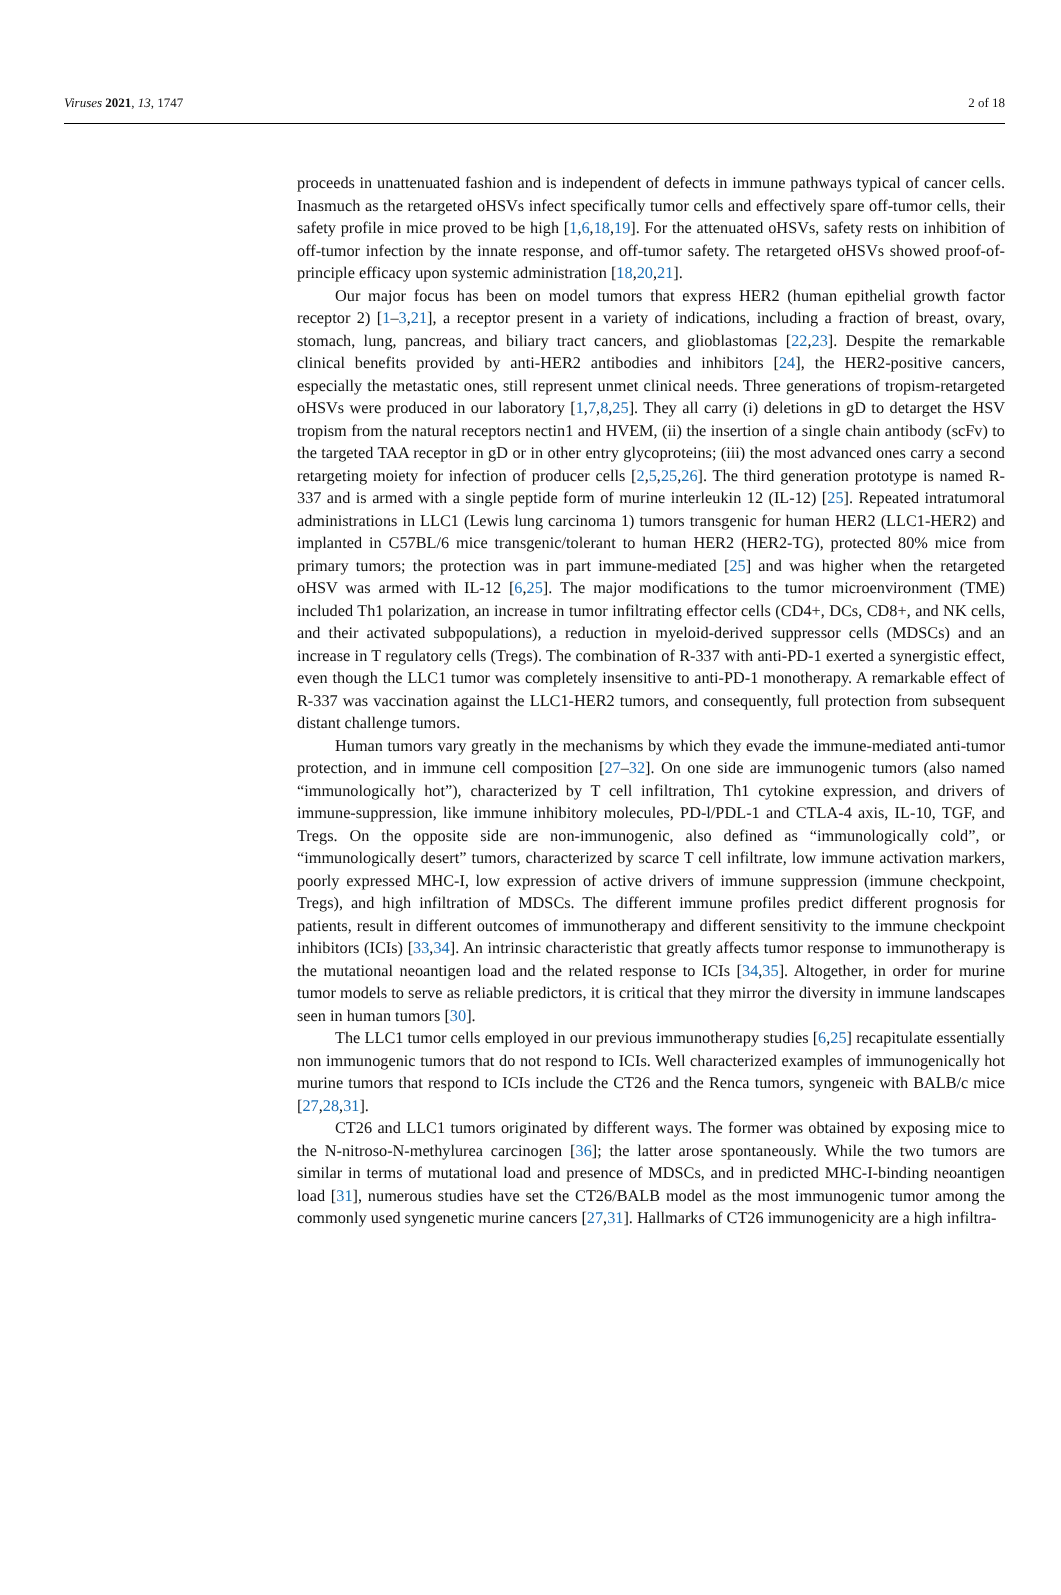Viruses 2021, 13, 1747 2 of 18
proceeds in unattenuated fashion and is independent of defects in immune pathways typical of cancer cells. Inasmuch as the retargeted oHSVs infect specifically tumor cells and effectively spare off-tumor cells, their safety profile in mice proved to be high [1,6,18,19]. For the attenuated oHSVs, safety rests on inhibition of off-tumor infection by the innate response, and off-tumor safety. The retargeted oHSVs showed proof-of-principle efficacy upon systemic administration [18,20,21].
Our major focus has been on model tumors that express HER2 (human epithelial growth factor receptor 2) [1–3,21], a receptor present in a variety of indications, including a fraction of breast, ovary, stomach, lung, pancreas, and biliary tract cancers, and glioblastomas [22,23]. Despite the remarkable clinical benefits provided by anti-HER2 antibodies and inhibitors [24], the HER2-positive cancers, especially the metastatic ones, still represent unmet clinical needs. Three generations of tropism-retargeted oHSVs were produced in our laboratory [1,7,8,25]. They all carry (i) deletions in gD to detarget the HSV tropism from the natural receptors nectin1 and HVEM, (ii) the insertion of a single chain antibody (scFv) to the targeted TAA receptor in gD or in other entry glycoproteins; (iii) the most advanced ones carry a second retargeting moiety for infection of producer cells [2,5,25,26]. The third generation prototype is named R-337 and is armed with a single peptide form of murine interleukin 12 (IL-12) [25]. Repeated intratumoral administrations in LLC1 (Lewis lung carcinoma 1) tumors transgenic for human HER2 (LLC1-HER2) and implanted in C57BL/6 mice transgenic/tolerant to human HER2 (HER2-TG), protected 80% mice from primary tumors; the protection was in part immune-mediated [25] and was higher when the retargeted oHSV was armed with IL-12 [6,25]. The major modifications to the tumor microenvironment (TME) included Th1 polarization, an increase in tumor infiltrating effector cells (CD4+, DCs, CD8+, and NK cells, and their activated subpopulations), a reduction in myeloid-derived suppressor cells (MDSCs) and an increase in T regulatory cells (Tregs). The combination of R-337 with anti-PD-1 exerted a synergistic effect, even though the LLC1 tumor was completely insensitive to anti-PD-1 monotherapy. A remarkable effect of R-337 was vaccination against the LLC1-HER2 tumors, and consequently, full protection from subsequent distant challenge tumors.
Human tumors vary greatly in the mechanisms by which they evade the immune-mediated anti-tumor protection, and in immune cell composition [27–32]. On one side are immunogenic tumors (also named “immunologically hot”), characterized by T cell infiltration, Th1 cytokine expression, and drivers of immune-suppression, like immune inhibitory molecules, PD-l/PDL-1 and CTLA-4 axis, IL-10, TGF, and Tregs. On the opposite side are non-immunogenic, also defined as “immunologically cold”, or “immunologically desert” tumors, characterized by scarce T cell infiltrate, low immune activation markers, poorly expressed MHC-I, low expression of active drivers of immune suppression (immune checkpoint, Tregs), and high infiltration of MDSCs. The different immune profiles predict different prognosis for patients, result in different outcomes of immunotherapy and different sensitivity to the immune checkpoint inhibitors (ICIs) [33,34]. An intrinsic characteristic that greatly affects tumor response to immunotherapy is the mutational neoantigen load and the related response to ICIs [34,35]. Altogether, in order for murine tumor models to serve as reliable predictors, it is critical that they mirror the diversity in immune landscapes seen in human tumors [30].
The LLC1 tumor cells employed in our previous immunotherapy studies [6,25] recapitulate essentially non immunogenic tumors that do not respond to ICIs. Well characterized examples of immunogenically hot murine tumors that respond to ICIs include the CT26 and the Renca tumors, syngeneic with BALB/c mice [27,28,31].
CT26 and LLC1 tumors originated by different ways. The former was obtained by exposing mice to the N-nitroso-N-methylurea carcinogen [36]; the latter arose spontaneously. While the two tumors are similar in terms of mutational load and presence of MDSCs, and in predicted MHC-I-binding neoantigen load [31], numerous studies have set the CT26/BALB model as the most immunogenic tumor among the commonly used syngenetic murine cancers [27,31]. Hallmarks of CT26 immunogenicity are a high infiltra-